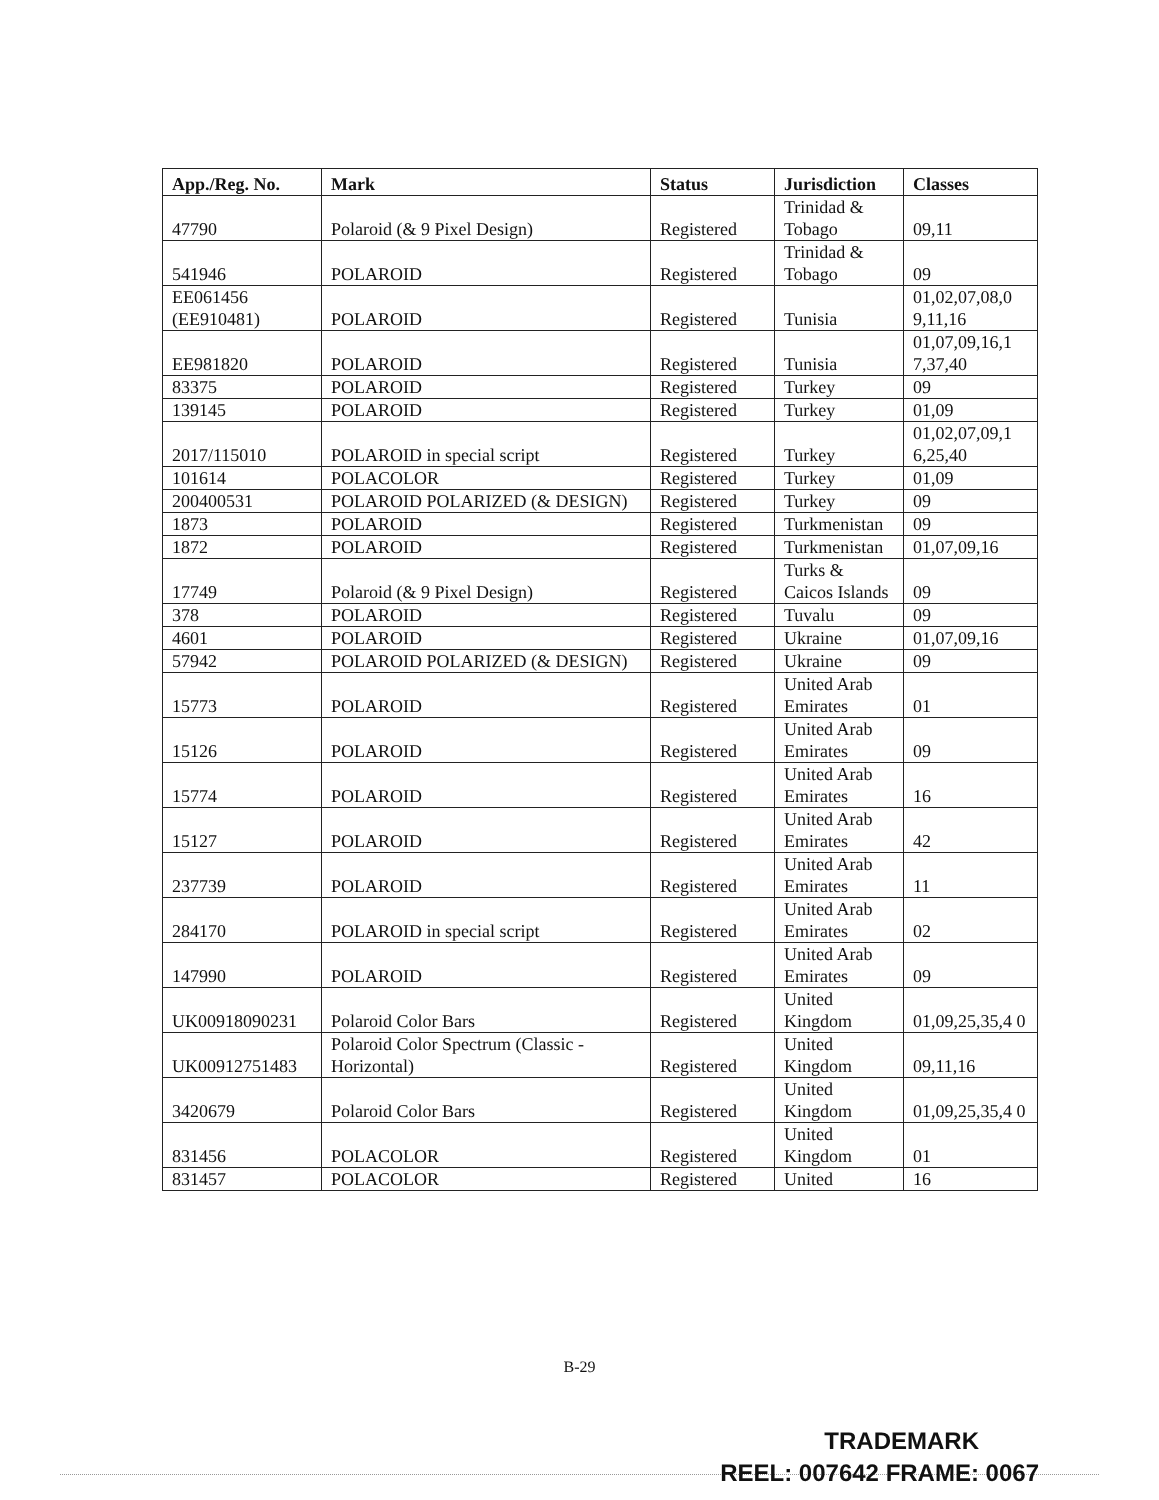| App./Reg. No. | Mark | Status | Jurisdiction | Classes |
| --- | --- | --- | --- | --- |
| 47790 | Polaroid (& 9 Pixel Design) | Registered | Trinidad & Tobago | 09,11 |
| 541946 | POLAROID | Registered | Trinidad & Tobago | 09 |
| EE061456 (EE910481) | POLAROID | Registered | Tunisia | 01,02,07,08,0 9,11,16 |
| EE981820 | POLAROID | Registered | Tunisia | 01,07,09,16,1 7,37,40 |
| 83375 | POLAROID | Registered | Turkey | 09 |
| 139145 | POLAROID | Registered | Turkey | 01,09 |
| 2017/115010 | POLAROID in special script | Registered | Turkey | 01,02,07,09,1 6,25,40 |
| 101614 | POLACOLOR | Registered | Turkey | 01,09 |
| 200400531 | POLAROID POLARIZED (& DESIGN) | Registered | Turkey | 09 |
| 1873 | POLAROID | Registered | Turkmenistan | 09 |
| 1872 | POLAROID | Registered | Turkmenistan | 01,07,09,16 |
| 17749 | Polaroid (& 9 Pixel Design) | Registered | Turks & Caicos Islands | 09 |
| 378 | POLAROID | Registered | Tuvalu | 09 |
| 4601 | POLAROID | Registered | Ukraine | 01,07,09,16 |
| 57942 | POLAROID POLARIZED (& DESIGN) | Registered | Ukraine | 09 |
| 15773 | POLAROID | Registered | United Arab Emirates | 01 |
| 15126 | POLAROID | Registered | United Arab Emirates | 09 |
| 15774 | POLAROID | Registered | United Arab Emirates | 16 |
| 15127 | POLAROID | Registered | United Arab Emirates | 42 |
| 237739 | POLAROID | Registered | United Arab Emirates | 11 |
| 284170 | POLAROID in special script | Registered | United Arab Emirates | 02 |
| 147990 | POLAROID | Registered | United Arab Emirates | 09 |
| UK00918090231 | Polaroid Color Bars | Registered | United Kingdom | 01,09,25,35,4 0 |
| UK00912751483 | Polaroid Color Spectrum (Classic - Horizontal) | Registered | United Kingdom | 09,11,16 |
| 3420679 | Polaroid Color Bars | Registered | United Kingdom | 01,09,25,35,4 0 |
| 831456 | POLACOLOR | Registered | United Kingdom | 01 |
| 831457 | POLACOLOR | Registered | United | 16 |
B-29
TRADEMARK
REEL: 007642 FRAME: 0067